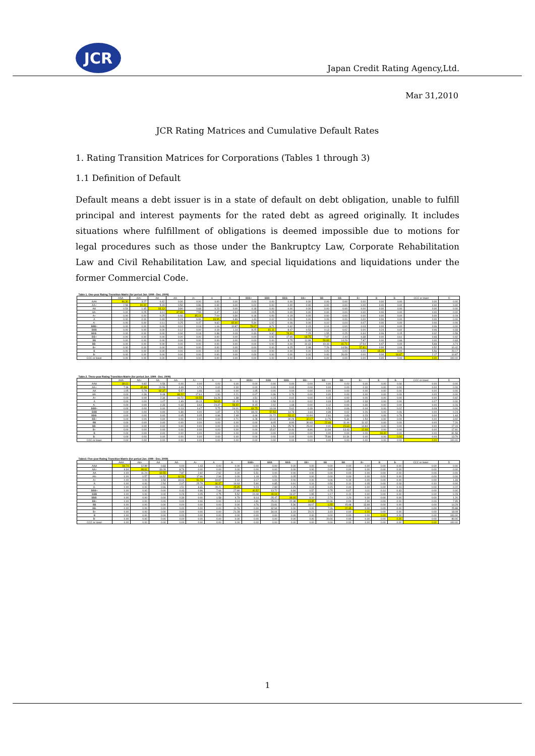JCR
Japan Credit Rating Agency,Ltd.
Mar 31,2010
JCR Rating Matrices and Cumulative Default Rates
1. Rating Transition Matrices for Corporations (Tables 1 through 3)
1.1 Definition of Default
Default means a debt issuer is in a state of default on debt obligation, unable to fulfill principal and interest payments for the rated debt as agreed originally. It includes situations where fulfillment of obligations is deemed impossible due to motions for legal procedures such as those under the Bankruptcy Law, Corporate Rehabilitation Law and Civil Rehabilitation Law, and special liquidations and liquidations under the former Commercial Code.
| Table 1. One-year Rating Transition Matrix (for period Jan. 1999 - Dec. 2009) | | | | | | | | | | | | | | | | | | |
| | AAA | AA+ | AA | AA- | A+ | A | A- | BBB+ | BBB | BBB- | BB+ | BB | BB- | B+ | B | B- | CCC or lower | D |
| AAA | 96.30 | 3.27 | 0.42 | 0.00 | 0.00 | 0.00 | 0.00 | 0.00 | 0.00 | 0.00 | 0.00 | 0.00 | 0.00 | 0.00 | 0.00 | 0.00 | 0.00 | 0.00 |
| AA+ | 2.58 | 90.92 | 5.15 | 0.50 | 0.86 | 0.00 | 0.00 | 0.00 | 0.00 | 0.00 | 0.00 | 0.00 | 0.00 | 0.00 | 0.00 | 0.00 | 0.00 | 0.00 |
| AA | 0.54 | 1.45 | 93.13 | 3.80 | 0.68 | 0.23 | 0.00 | 0.18 | 0.00 | 0.00 | 0.00 | 0.00 | 0.00 | 0.00 | 0.00 | 0.00 | 0.00 | 0.00 |
| AA- | 0.00 | 0.25 | 3.11 | 87.89 | 7.55 | 0.47 | 0.44 | 0.05 | 0.25 | 0.00 | 0.00 | 0.00 | 0.00 | 0.00 | 0.00 | 0.00 | 0.00 | 0.00 |
| A+ | 0.00 | 0.00 | 0.25 | 6.66 | 85.19 | 7.04 | 0.30 | 0.18 | 0.00 | 0.19 | 0.00 | 0.00 | 0.00 | 0.00 | 0.00 | 0.00 | 0.00 | 0.19 |
| A | 0.00 | 0.00 | 0.49 | 0.19 | 6.96 | 83.95 | 6.86 | 1.43 | 0.02 | 0.01 | 0.00 | 0.09 | 0.00 | 0.00 | 0.00 | 0.00 | 0.00 | 0.00 |
| A- | 0.00 | 0.00 | 0.11 | 0.25 | 0.47 | 9.62 | 82.92 | 5.34 | 1.02 | 0.06 | 0.00 | 0.10 | 0.04 | 0.07 | 0.00 | 0.00 | 0.00 | 0.00 |
| BBB+ | 0.00 | 0.00 | 0.00 | 0.01 | 0.18 | 1.16 | 10.87 | 78.07 | 8.71 | 0.62 | 0.15 | 0.14 | 0.00 | 0.03 | 0.00 | 0.00 | 0.06 | 0.00 |
| BBB | 0.00 | 0.00 | 0.00 | 0.12 | 0.00 | 0.19 | 1.14 | 8.25 | 81.11 | 8.07 | 0.53 | 0.13 | 0.02 | 0.00 | 0.24 | 0.02 | 0.06 | 0.33 |
| BBB- | 0.00 | 0.00 | 0.00 | 0.00 | 0.18 | 0.38 | 0.03 | 0.49 | 9.62 | 78.91 | 7.25 | 1.55 | 0.25 | 0.34 | 0.06 | 0.15 | 0.02 | 0.58 |
| BB+ | 0.00 | 0.00 | 0.00 | 0.00 | 0.00 | 0.00 | 0.00 | 0.00 | 0.92 | 17.65 | 68.75 | 7.87 | 2.44 | 0.38 | 0.00 | 0.61 | 0.46 | 0.92 |
| BB | 0.00 | 0.00 | 0.00 | 0.00 | 0.00 | 0.00 | 0.00 | 0.00 | 0.00 | 3.75 | 11.99 | 59.83 | 14.29 | 7.87 | 0.00 | 1.66 | 0.00 | 0.63 |
| BB- | 0.00 | 0.00 | 0.00 | 0.00 | 0.00 | 0.00 | 0.00 | 0.00 | 0.00 | 0.00 | 10.43 | 19.43 | 41.71 | 17.54 | 0.47 | 0.00 | 5.69 | 4.74 |
| B+ | 0.00 | 0.00 | 0.00 | 0.00 | 0.00 | 0.00 | 0.00 | 0.00 | 0.00 | 6.25 | 2.08 | 7.29 | 14.58 | 57.81 | 0.00 | 1.04 | 0.52 | 10.42 |
| B | 0.00 | 0.00 | 0.00 | 0.00 | 0.00 | 0.00 | 0.00 | 0.00 | 0.00 | 0.00 | 0.00 | 0.00 | 0.00 | 0.00 | 65.28 | 0.00 | 5.56 | 29.17 |
| B- | 0.00 | 0.00 | 0.00 | 0.00 | 0.00 | 0.00 | 0.00 | 0.00 | 0.00 | 0.00 | 0.00 | 0.00 | 26.09 | 0.00 | 0.00 | 60.87 | 2.17 | 10.87 |
| CCC or lower | 0.00 | 0.00 | 0.00 | 0.00 | 0.00 | 0.00 | 0.00 | 0.00 | 0.00 | 0.00 | 0.00 | 0.00 | 0.00 | 0.00 | 0.00 | 0.00 | 0.00 | 100.00 |
| Table 2. Three-year Rating Transition Matrix (for period Jan. 1999 - Dec. 2009) | | | | | | | | | | | | | | | | | | |
| | AAA | AA+ | AA | AA- | A+ | A | A- | BBB+ | BBB | BBB- | BB+ | BB | BB- | B+ | B | B- | CCC or lower | D |
| AAA | 89.61 | 9.82 | 0.56 | 0.00 | 0.00 | 0.00 | 0.00 | 0.00 | 0.00 | 0.00 | 0.00 | 0.00 | 0.00 | 0.00 | 0.00 | 0.00 | 0.00 | 0.00 |
| AA+ | 7.38 | 65.88 | 20.53 | 4.49 | 1.71 | 0.00 | 0.00 | 0.00 | 0.00 | 0.00 | 0.00 | 0.00 | 0.00 | 0.00 | 0.00 | 0.00 | 0.00 | 0.00 |
| AA | 1.05 | 5.78 | 82.37 | 5.57 | 1.46 | 1.81 | 0.00 | 1.95 | 0.00 | 0.00 | 0.00 | 0.00 | 0.00 | 0.00 | 0.00 | 0.00 | 0.00 | 0.00 |
| AA- | 0.00 | 0.36 | 9.48 | 69.22 | 17.61 | 1.90 | 0.21 | 0.07 | 0.36 | 0.79 | 0.00 | 0.00 | 0.00 | 0.00 | 0.00 | 0.00 | 0.00 | 0.00 |
| A+ | 0.00 | 0.00 | 2.34 | 16.72 | 60.55 | 16.26 | 1.38 | 1.51 | 0.15 | 0.02 | 0.00 | 0.15 | 0.00 | 0.00 | 0.00 | 0.00 | 0.00 | 0.92 |
| A | 0.00 | 0.00 | 1.07 | 1.69 | 19.13 | 58.65 | 13.15 | 5.13 | 0.58 | 0.10 | 0.02 | 0.03 | 0.05 | 0.33 | 0.00 | 0.00 | 0.07 | 0.00 |
| A- | 0.00 | 0.00 | 0.33 | 0.33 | 3.63 | 24.37 | 58.92 | 8.15 | 2.02 | 1.68 | 0.00 | 0.12 | 0.00 | 0.30 | 0.00 | 0.00 | 0.00 | 0.16 |
| BBB+ | 0.00 | 0.00 | 0.00 | 0.13 | 0.47 | 5.75 | 24.01 | 49.75 | 13.18 | 5.62 | 0.49 | 0.51 | 0.06 | 0.04 | 0.00 | 0.02 | 0.09 | 0.00 |
| BBB | 0.00 | 0.00 | 0.00 | 0.30 | 0.00 | 1.87 | 4.73 | 18.23 | 57.53 | 14.73 | 1.64 | 0.39 | 0.02 | 0.26 | 0.00 | 0.06 | 0.00 | 0.24 |
| BBB- | 0.00 | 0.00 | 0.00 | 0.05 | 0.05 | 0.96 | 2.48 | 4.06 | 21.72 | 53.12 | 10.94 | 2.61 | 0.83 | 0.23 | 0.09 | 0.78 | 0.00 | 1.63 |
| BB+ | 0.00 | 0.00 | 0.00 | 0.00 | 0.00 | 0.00 | 0.71 | 4.28 | 10.10 | 30.29 | 32.07 | 11.76 | 5.34 | 1.54 | 0.00 | 0.00 | 0.00 | 3.92 |
| BB | 0.00 | 0.00 | 0.00 | 0.00 | 0.00 | 0.00 | 0.00 | 0.00 | 8.05 | 8.90 | 30.93 | 22.46 | 11.44 | 11.02 | 0.00 | 0.00 | 0.00 | 7.20 |
| BB- | 0.00 | 0.00 | 0.00 | 0.00 | 0.00 | 0.00 | 0.00 | 0.00 | 1.56 | 25.78 | 25.00 | 0.00 | 15.63 | 14.84 | 0.00 | 0.00 | 0.00 | 17.19 |
| B+ | 0.00 | 0.00 | 0.00 | 0.00 | 0.00 | 0.00 | 0.00 | 0.00 | 15.67 | 19.40 | 8.96 | 11.94 | 13.43 | 12.69 | 0.00 | 0.00 | 0.00 | 17.91 |
| B | 0.00 | 0.00 | 0.00 | 0.00 | 0.00 | 0.00 | 0.00 | 0.00 | 0.00 | 0.00 | 0.00 | 0.00 | 0.00 | 0.00 | 18.42 | 0.00 | 0.00 | 81.58 |
| B- | 0.00 | 0.00 | 0.00 | 0.00 | 0.00 | 0.00 | 0.00 | 0.00 | 0.00 | 0.00 | 0.00 | 75.86 | 10.34 | 0.00 | 0.00 | 0.00 | 0.00 | 13.79 |
| CCC or lower | 0.00 | 0.00 | 0.00 | 0.00 | 0.00 | 0.00 | 0.00 | 0.00 | 0.00 | 0.00 | 0.00 | 0.00 | 0.00 | 0.00 | 0.00 | 0.00 | 0.00 | 100.00 |
| Table3. Five-year Rating Transition Matrix (for period Jan. 1999 - Dec. 2009) | | | | | | | | | | | | | | | | | | |
| | AAA | AA+ | AA | AA- | A+ | A | A- | BBB+ | BBB | BBB- | BB+ | BB | BB- | B+ | B | B- | CCC or lower | D |
| AAA | 84.74 | 12.99 | 0.83 | 0.00 | 1.43 | 0.00 | 0.00 | 0.00 | 0.00 | 0.00 | 0.00 | 0.00 | 0.00 | 0.00 | 0.00 | 0.00 | 0.00 | 0.00 |
| AA+ | 9.34 | 48.61 | 33.28 | 8.76 | 0.00 | 0.00 | 0.00 | 0.00 | 0.00 | 0.00 | 0.00 | 0.00 | 0.00 | 0.00 | 0.00 | 0.00 | 0.00 | 0.00 |
| AA | 0.00 | 11.24 | 69.55 | 7.87 | 2.92 | 2.92 | 0.00 | 5.51 | 0.00 | 0.00 | 0.00 | 0.00 | 0.00 | 0.00 | 0.00 | 0.00 | 0.00 | 0.00 |
| AA- | 0.00 | 0.57 | 14.52 | 62.56 | 17.66 | 2.94 | 0.00 | 1.18 | 0.51 | 0.05 | 0.00 | 0.00 | 0.00 | 0.00 | 0.00 | 0.00 | 0.00 | 0.00 |
| A+ | 0.00 | 0.00 | 3.58 | 18.93 | 51.73 | 18.87 | 2.12 | 3.17 | 0.00 | 0.00 | 0.00 | 0.06 | 0.19 | 0.00 | 0.00 | 0.00 | 0.00 | 1.33 |
| A | 0.00 | 0.00 | 2.54 | 2.07 | 25.79 | 46.37 | 14.63 | 5.90 | 0.85 | 0.91 | 0.10 | 0.54 | 0.10 | 0.05 | 0.00 | 0.03 | 0.10 | 0.00 |
| A- | 0.00 | 0.00 | 0.66 | 1.51 | 8.66 | 28.20 | 45.85 | 9.23 | 2.89 | 2.25 | 0.15 | 0.15 | 0.00 | 0.00 | 0.00 | 0.23 | 0.00 | 0.22 |
| BBB+ | 0.00 | 0.00 | 0.00 | 0.43 | 0.96 | 7.66 | 27.80 | 40.52 | 13.72 | 6.84 | 0.57 | 0.75 | 0.07 | 0.11 | 0.14 | 0.43 | 0.00 | 0.00 |
| BBB | 0.00 | 0.00 | 0.00 | 0.29 | 0.05 | 4.75 | 5.52 | 24.48 | 49.04 | 13.37 | 1.95 | 0.17 | 0.10 | 0.00 | 0.00 | 0.00 | 0.00 | 0.29 |
| BBB- | 0.00 | 0.00 | 0.00 | 0.39 | 0.00 | 1.58 | 4.79 | 8.14 | 25.47 | 48.40 | 6.10 | 2.74 | 1.20 | 0.00 | 0.00 | 0.00 | 0.00 | 1.20 |
| BB+ | 0.00 | 0.00 | 0.00 | 0.00 | 0.00 | 0.00 | 3.14 | 4.81 | 25.10 | 22.38 | 23.85 | 10.46 | 0.00 | 2.30 | 0.00 | 0.00 | 0.00 | 7.95 |
| BB | 0.00 | 0.00 | 0.00 | 0.00 | 0.00 | 0.00 | 0.00 | 4.76 | 23.81 | 5.36 | 16.07 | 6.55 | 15.48 | 13.69 | 0.00 | 0.00 | 0.00 | 14.29 |
| BB- | 0.00 | 0.00 | 0.00 | 0.00 | 0.00 | 0.00 | 11.76 | 0.00 | 32.94 | 0.00 | 0.00 | 7.06 | 22.35 | 0.00 | 0.00 | 0.00 | 0.00 | 25.88 |
| B+ | 0.00 | 0.00 | 0.00 | 0.00 | 0.00 | 0.00 | 21.28 | 0.00 | 34.04 | 3.19 | 20.21 | 3.19 | 0.00 | 0.00 | 0.00 | 0.00 | 0.00 | 18.09 |
| B | 0.00 | 0.00 | 0.00 | 0.00 | 0.00 | 0.00 | 0.00 | 0.00 | 0.00 | 0.00 | 0.00 | 0.00 | 0.00 | 0.00 | 0.00 | 0.00 | 0.00 | 100.00 |
| B- | 0.00 | 0.00 | 0.00 | 0.00 | 0.00 | 0.00 | 0.00 | 0.00 | 0.00 | 0.00 | 0.00 | 20.00 | 0.00 | 0.00 | 0.00 | 0.00 | 0.00 | 80.00 |
| CCC or lower | 0.00 | 0.00 | 0.00 | 0.00 | 0.00 | 0.00 | 0.00 | 0.00 | 0.00 | 0.00 | 0.00 | 0.00 | 0.00 | 0.00 | 0.00 | 0.00 | 0.00 | 100.00 |
1